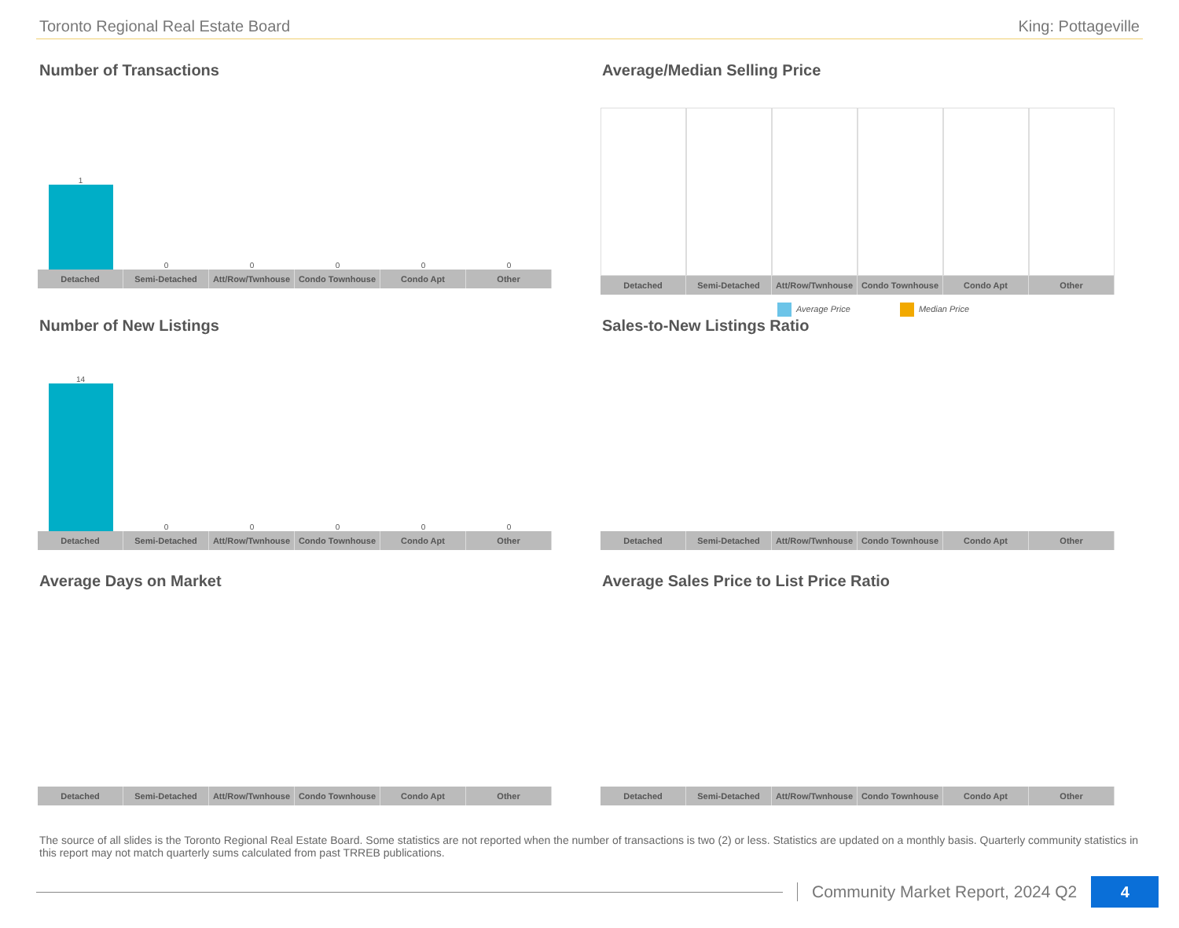Toronto Regional Real Estate Board King: Pottageville
Number of Transactions
1
0
0
0
0
0
Detached Semi-Detached Att/Row/Twnhouse Condo Townhouse Condo Apt Other
Average/Median Selling Price
Detached Semi-Detached Att/Row/Twnhouse Condo Townhouse Condo Apt Other
Average Price Median Price
Number of New Listings
14
0
0
0
0
0
Detached Semi-Detached Att/Row/Twnhouse Condo Townhouse Condo Apt Other
Sales-to-New Listings Ratio
Detached Semi-Detached Att/Row/Twnhouse Condo Townhouse Condo Apt Other
Average Days on Market
Detached Semi-Detached Att/Row/Twnhouse Condo Townhouse Condo Apt Other
Average Sales Price to List Price Ratio
Detached Semi-Detached Att/Row/Twnhouse Condo Townhouse Condo Apt Other
The source of all slides is the Toronto Regional Real Estate Board. Some statistics are not reported when the number of transactions is two (2) or less. Statistics are updated on a monthly basis. Quarterly community statistics in this report may not match quarterly sums calculated from past TRREB publications.
Community Market Report, 2024 Q2
4